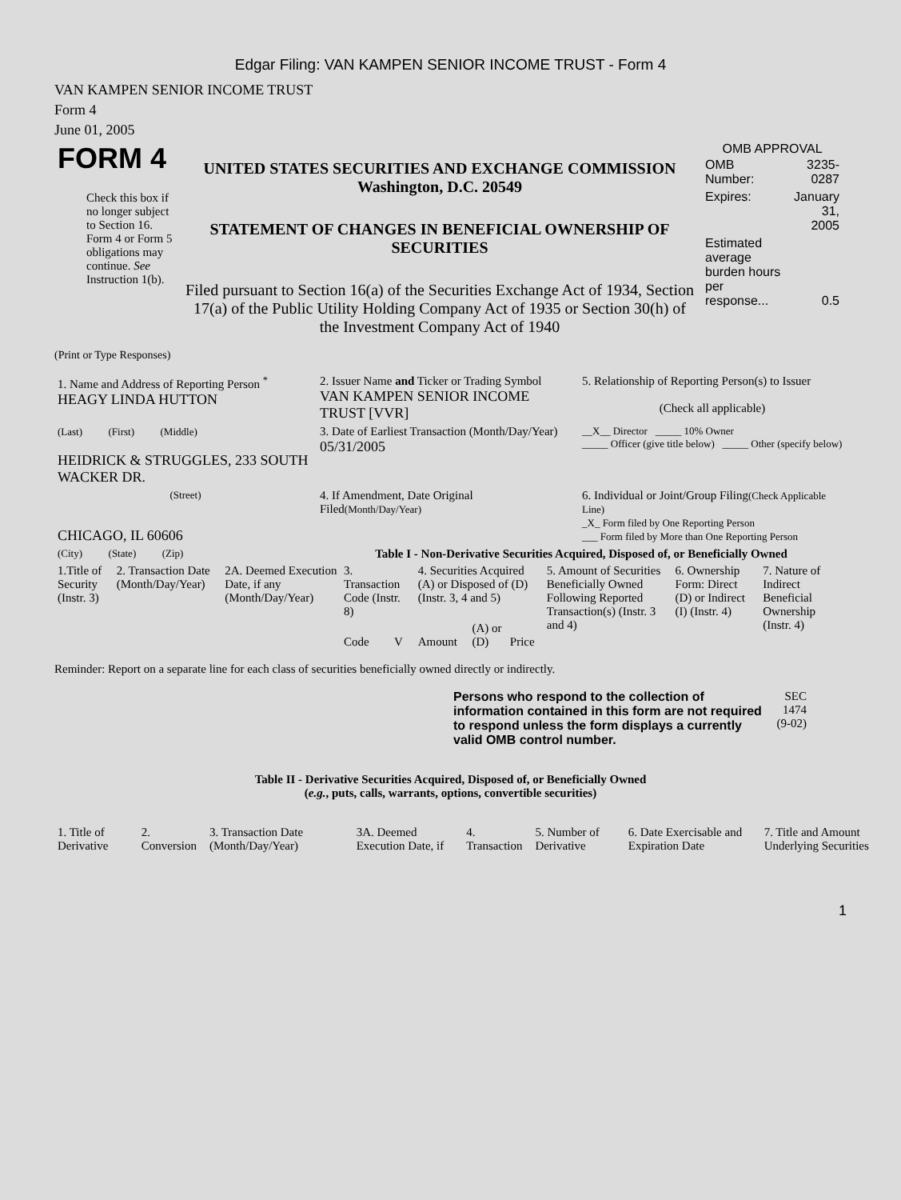Edgar Filing: VAN KAMPEN SENIOR INCOME TRUST - Form 4
VAN KAMPEN SENIOR INCOME TRUST
Form 4
June 01, 2005
| FORM 4 Check this box if no longer subject to Section 16. Form 4 or Form 5 obligations may continue. See Instruction 1(b). | UNITED STATES SECURITIES AND EXCHANGE COMMISSION Washington, D.C. 20549 STATEMENT OF CHANGES IN BENEFICIAL OWNERSHIP OF SECURITIES Filed pursuant to Section 16(a) of the Securities Exchange Act of 1934, Section 17(a) of the Public Utility Holding Company Act of 1935 or Section 30(h) of the Investment Company Act of 1940 | OMB APPROVAL / OMB Number: / 3235-0287 / / Expires: / January 31, 2005 / / Estimated average burden hours per response... / 0.5 / |
(Print or Type Responses)
| 1. Name and Address of Reporting Person <sup>*</sup> HEAGY LINDA HUTTON | 2. Issuer Name and Ticker or Trading Symbol VAN KAMPEN SENIOR INCOME TRUST [VVR] | 5. Relationship of Reporting Person(s) to Issuer (Check all applicable) |
| (Last) (First) (Middle) HEIDRICK & STRUGGLES, 233 SOUTH WACKER DR. | 3. Date of Earliest Transaction (Month/Day/Year) 05/31/2005 | __X__ Director _____ 10% Owner _____ Officer (give title below) _____ Other (specify below) |
| (Street) CHICAGO, IL 60606 | 4. If Amendment, Date Original Filed (Month/Day/Year) | 6. Individual or Joint/Group Filing (Check Applicable Line) _X_ Form filed by One Reporting Person ___ Form filed by More than One Reporting Person |
| (City) (State) (Zip) | Table I - Non-Derivative Securities Acquired, Disposed of, or Beneficially Owned | |
| 1.Title of Security (Instr. 3) | 2. Transaction Date (Month/Day/Year) | 2A. Deemed Execution Date, if any (Month/Day/Year) | 3. Transaction Code (Instr. 8) | | 4. Securities Acquired (A) or Disposed of (D) (Instr. 3, 4 and 5) | | | 5. Amount of Securities Beneficially Owned Following Reported Transaction(s) (Instr. 3 and 4) | 6. Ownership Form: Direct (D) or Indirect (I) (Instr. 4) | 7. Nature of Indirect Beneficial Ownership (Instr. 4) |
| --- | --- | --- | --- | --- | --- | --- | --- | --- | --- | --- |
| | | | Code | V | Amount | (A) or (D) | Price | | | |
Reminder: Report on a separate line for each class of securities beneficially owned directly or indirectly.
| Persons who respond to the collection of information contained in this form are not required to respond unless the form displays a currently valid OMB control number. | SEC 1474 (9-02) |
Table II - Derivative Securities Acquired, Disposed of, or Beneficially Owned
(e.g., puts, calls, warrants, options, convertible securities)
| 1. Title of Derivative | 2. Conversion | 3. Transaction Date (Month/Day/Year) | 3A. Deemed Execution Date, if | 4. Transaction | 5. Number of Derivative | 6. Date Exercisable and Expiration Date | 7. Title and Amount Underlying Securities |
| --- | --- | --- | --- | --- | --- | --- | --- |
1